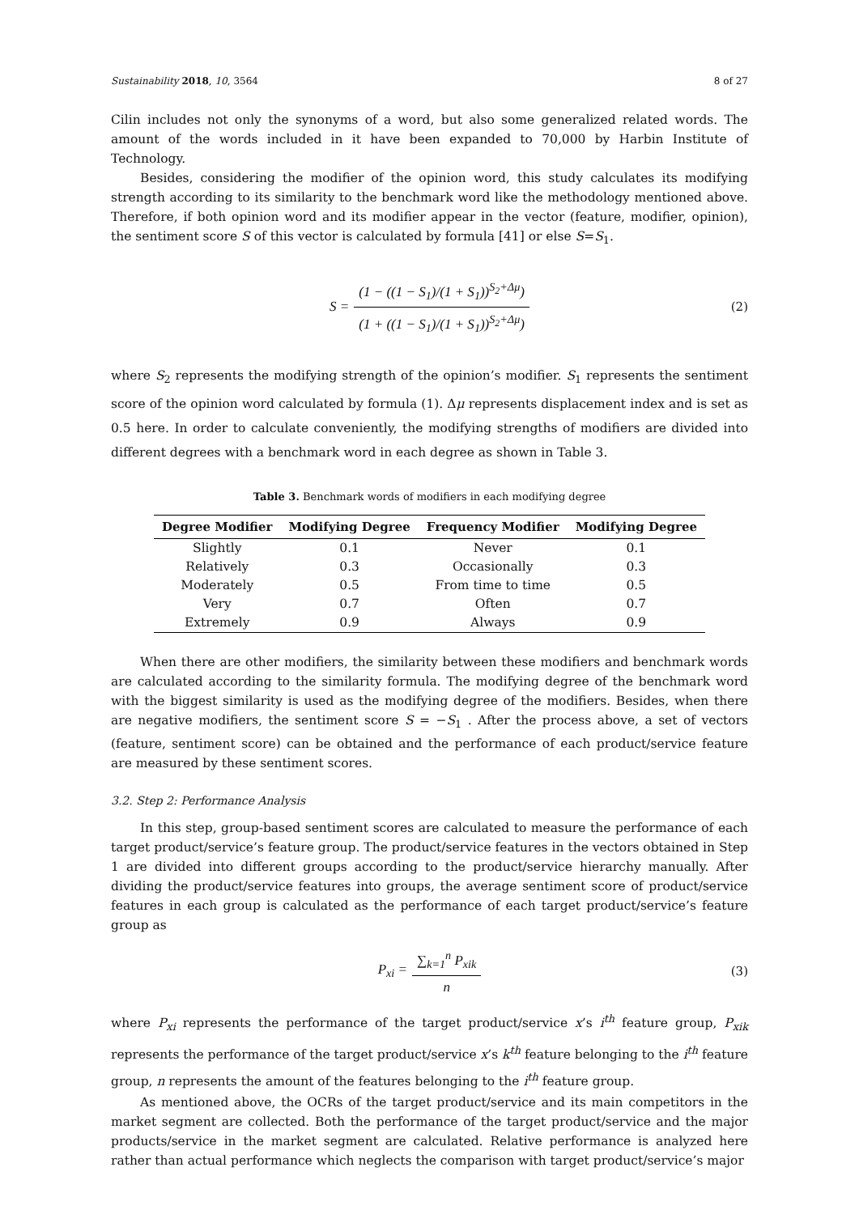Sustainability 2018, 10, 3564 8 of 27
Cilin includes not only the synonyms of a word, but also some generalized related words. The amount of the words included in it have been expanded to 70,000 by Harbin Institute of Technology.
Besides, considering the modifier of the opinion word, this study calculates its modifying strength according to its similarity to the benchmark word like the methodology mentioned above. Therefore, if both opinion word and its modifier appear in the vector (feature, modifier, opinion), the sentiment score S of this vector is calculated by formula [41] or else S=S<sub>1</sub>.
S = (1 − ((1 − S<sub>1</sub>)/(1 + S<sub>1</sub>))<sup>S<sub>2</sub>+Δμ</sup>) (1 + ((1 − S<sub>1</sub>)/(1 + S<sub>1</sub>))<sup>S<sub>2</sub>+Δμ</sup>) (2)
where S<sub>2</sub> represents the modifying strength of the opinion’s modifier. S<sub>1</sub> represents the sentiment score of the opinion word calculated by formula (1). Δμ represents displacement index and is set as 0.5 here. In order to calculate conveniently, the modifying strengths of modifiers are divided into different degrees with a benchmark word in each degree as shown in Table 3.
Table 3. Benchmark words of modifiers in each modifying degree
| Degree Modifier | Modifying Degree | Frequency Modifier | Modifying Degree |
| --- | --- | --- | --- |
| Slightly | 0.1 | Never | 0.1 |
| Relatively | 0.3 | Occasionally | 0.3 |
| Moderately | 0.5 | From time to time | 0.5 |
| Very | 0.7 | Often | 0.7 |
| Extremely | 0.9 | Always | 0.9 |
When there are other modifiers, the similarity between these modifiers and benchmark words are calculated according to the similarity formula. The modifying degree of the benchmark word with the biggest similarity is used as the modifying degree of the modifiers. Besides, when there are negative modifiers, the sentiment score S = −S<sub>1</sub> . After the process above, a set of vectors (feature, sentiment score) can be obtained and the performance of each product/service feature are measured by these sentiment scores.
3.2. Step 2: Performance Analysis
In this step, group-based sentiment scores are calculated to measure the performance of each target product/service’s feature group. The product/service features in the vectors obtained in Step 1 are divided into different groups according to the product/service hierarchy manually. After dividing the product/service features into groups, the average sentiment score of product/service features in each group is calculated as the performance of each target product/service’s feature group as
P<sub>xi</sub> = ∑<sub>k=1</sub><sup>n</sup> P<sub>xik</sub> n (3)
where P<sub>xi</sub> represents the performance of the target product/service x’s i<sup>th</sup> feature group, P<sub>xik</sub> represents the performance of the target product/service x’s k<sup>th</sup> feature belonging to the i<sup>th</sup> feature group, n represents the amount of the features belonging to the i<sup>th</sup> feature group.
As mentioned above, the OCRs of the target product/service and its main competitors in the market segment are collected. Both the performance of the target product/service and the major products/service in the market segment are calculated. Relative performance is analyzed here rather than actual performance which neglects the comparison with target product/service’s major